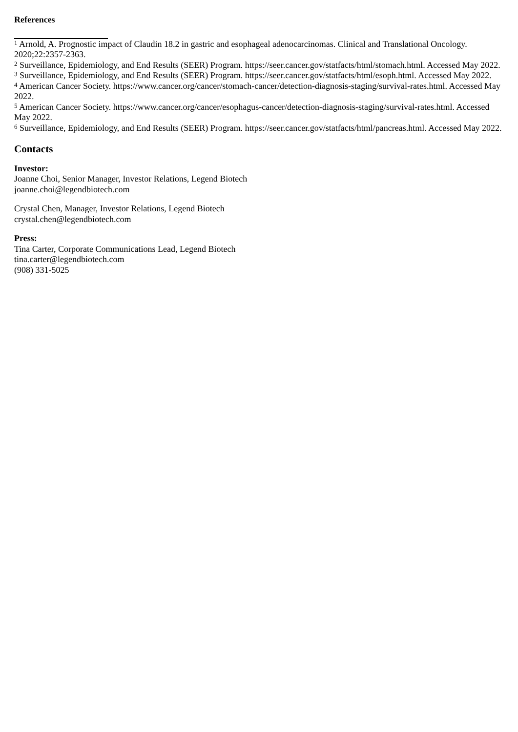References
<sup>1</sup> Arnold, A. Prognostic impact of Claudin 18.2 in gastric and esophageal adenocarcinomas. Clinical and Translational Oncology. 2020;22:2357-2363.
<sup>2</sup> Surveillance, Epidemiology, and End Results (SEER) Program. https://seer.cancer.gov/statfacts/html/stomach.html. Accessed May 2022.
<sup>3</sup> Surveillance, Epidemiology, and End Results (SEER) Program. https://seer.cancer.gov/statfacts/html/esoph.html. Accessed May 2022.
<sup>4</sup> American Cancer Society. https://www.cancer.org/cancer/stomach-cancer/detection-diagnosis-staging/survival-rates.html. Accessed May 2022.
<sup>5</sup> American Cancer Society. https://www.cancer.org/cancer/esophagus-cancer/detection-diagnosis-staging/survival-rates.html. Accessed May 2022.
<sup>6</sup> Surveillance, Epidemiology, and End Results (SEER) Program. https://seer.cancer.gov/statfacts/html/pancreas.html. Accessed May 2022.
Contacts
Investor:
Joanne Choi, Senior Manager, Investor Relations, Legend Biotech
joanne.choi@legendbiotech.com
Crystal Chen, Manager, Investor Relations, Legend Biotech
crystal.chen@legendbiotech.com
Press:
Tina Carter, Corporate Communications Lead, Legend Biotech
tina.carter@legendbiotech.com
(908) 331-5025